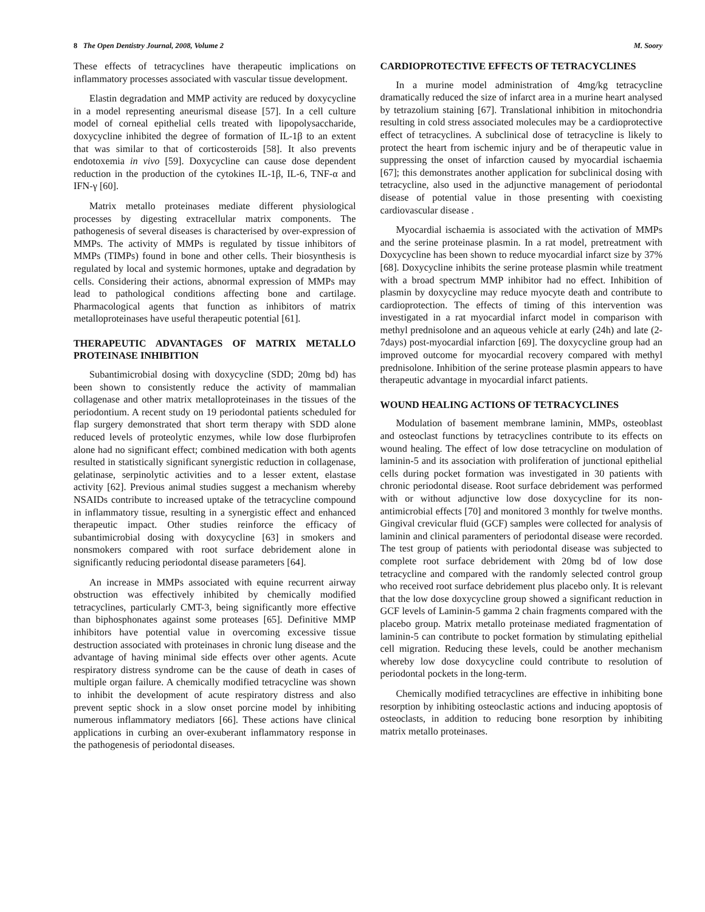8 The Open Dentistry Journal, 2008, Volume 2 M. Soory
These effects of tetracyclines have therapeutic implications on inflammatory processes associated with vascular tissue development.
Elastin degradation and MMP activity are reduced by doxycycline in a model representing aneurismal disease [57]. In a cell culture model of corneal epithelial cells treated with lipopolysaccharide, doxycycline inhibited the degree of formation of IL-1β to an extent that was similar to that of corticosteroids [58]. It also prevents endotoxemia in vivo [59]. Doxycycline can cause dose dependent reduction in the production of the cytokines IL-1β, IL-6, TNF-α and IFN-γ [60].
Matrix metallo proteinases mediate different physiological processes by digesting extracellular matrix components. The pathogenesis of several diseases is characterised by over-expression of MMPs. The activity of MMPs is regulated by tissue inhibitors of MMPs (TIMPs) found in bone and other cells. Their biosynthesis is regulated by local and systemic hormones, uptake and degradation by cells. Considering their actions, abnormal expression of MMPs may lead to pathological conditions affecting bone and cartilage. Pharmacological agents that function as inhibitors of matrix metalloproteinases have useful therapeutic potential [61].
THERAPEUTIC ADVANTAGES OF MATRIX METALLO PROTEINASE INHIBITION
Subantimicrobial dosing with doxycycline (SDD; 20mg bd) has been shown to consistently reduce the activity of mammalian collagenase and other matrix metalloproteinases in the tissues of the periodontium. A recent study on 19 periodontal patients scheduled for flap surgery demonstrated that short term therapy with SDD alone reduced levels of proteolytic enzymes, while low dose flurbiprofen alone had no significant effect; combined medication with both agents resulted in statistically significant synergistic reduction in collagenase, gelatinase, serpinolytic activities and to a lesser extent, elastase activity [62]. Previous animal studies suggest a mechanism whereby NSAIDs contribute to increased uptake of the tetracycline compound in inflammatory tissue, resulting in a synergistic effect and enhanced therapeutic impact. Other studies reinforce the efficacy of subantimicrobial dosing with doxycycline [63] in smokers and nonsmokers compared with root surface debridement alone in significantly reducing periodontal disease parameters [64].
An increase in MMPs associated with equine recurrent airway obstruction was effectively inhibited by chemically modified tetracyclines, particularly CMT-3, being significantly more effective than biphosphonates against some proteases [65]. Definitive MMP inhibitors have potential value in overcoming excessive tissue destruction associated with proteinases in chronic lung disease and the advantage of having minimal side effects over other agents. Acute respiratory distress syndrome can be the cause of death in cases of multiple organ failure. A chemically modified tetracycline was shown to inhibit the development of acute respiratory distress and also prevent septic shock in a slow onset porcine model by inhibiting numerous inflammatory mediators [66]. These actions have clinical applications in curbing an over-exuberant inflammatory response in the pathogenesis of periodontal diseases.
CARDIOPROTECTIVE EFFECTS OF TETRACYCLINES
In a murine model administration of 4mg/kg tetracycline dramatically reduced the size of infarct area in a murine heart analysed by tetrazolium staining [67]. Translational inhibition in mitochondria resulting in cold stress associated molecules may be a cardioprotective effect of tetracyclines. A subclinical dose of tetracycline is likely to protect the heart from ischemic injury and be of therapeutic value in suppressing the onset of infarction caused by myocardial ischaemia [67]; this demonstrates another application for subclinical dosing with tetracycline, also used in the adjunctive management of periodontal disease of potential value in those presenting with coexisting cardiovascular disease .
Myocardial ischaemia is associated with the activation of MMPs and the serine proteinase plasmin. In a rat model, pretreatment with Doxycycline has been shown to reduce myocardial infarct size by 37% [68]. Doxycycline inhibits the serine protease plasmin while treatment with a broad spectrum MMP inhibitor had no effect. Inhibition of plasmin by doxycycline may reduce myocyte death and contribute to cardioprotection. The effects of timing of this intervention was investigated in a rat myocardial infarct model in comparison with methyl prednisolone and an aqueous vehicle at early (24h) and late (2-7days) post-myocardial infarction [69]. The doxycycline group had an improved outcome for myocardial recovery compared with methyl prednisolone. Inhibition of the serine protease plasmin appears to have therapeutic advantage in myocardial infarct patients.
WOUND HEALING ACTIONS OF TETRACYCLINES
Modulation of basement membrane laminin, MMPs, osteoblast and osteoclast functions by tetracyclines contribute to its effects on wound healing. The effect of low dose tetracycline on modulation of laminin-5 and its association with proliferation of junctional epithelial cells during pocket formation was investigated in 30 patients with chronic periodontal disease. Root surface debridement was performed with or without adjunctive low dose doxycycline for its non-antimicrobial effects [70] and monitored 3 monthly for twelve months. Gingival crevicular fluid (GCF) samples were collected for analysis of laminin and clinical paramenters of periodontal disease were recorded. The test group of patients with periodontal disease was subjected to complete root surface debridement with 20mg bd of low dose tetracycline and compared with the randomly selected control group who received root surface debridement plus placebo only. It is relevant that the low dose doxycycline group showed a significant reduction in GCF levels of Laminin-5 gamma 2 chain fragments compared with the placebo group. Matrix metallo proteinase mediated fragmentation of laminin-5 can contribute to pocket formation by stimulating epithelial cell migration. Reducing these levels, could be another mechanism whereby low dose doxycycline could contribute to resolution of periodontal pockets in the long-term.
Chemically modified tetracyclines are effective in inhibiting bone resorption by inhibiting osteoclastic actions and inducing apoptosis of osteoclasts, in addition to reducing bone resorption by inhibiting matrix metallo proteinases.